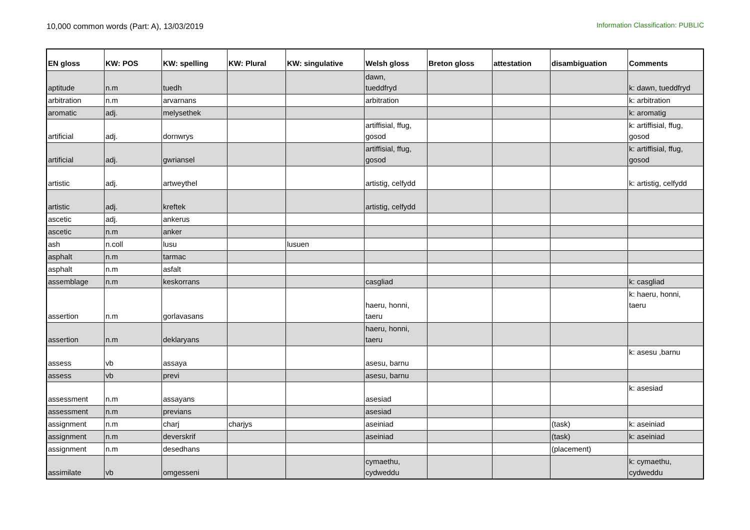10,000 common words (Part: A), 13/03/2019
Information Classification: PUBLIC
| EN gloss | KW: POS | KW: spelling | KW: Plural | KW: singulative | Welsh gloss | Breton gloss | attestation | disambiguation | Comments |
| --- | --- | --- | --- | --- | --- | --- | --- | --- | --- |
| aptitude | n.m | tuedh | | | dawn, tueddfryd | | | | k: dawn, tueddfryd |
| arbitration | n.m | arvarnans | | | arbitration | | | | k: arbitration |
| aromatic | adj. | melysethek | | | | | | | k: aromatig |
| artificial | adj. | dornwrys | | | artiffisial, ffug, gosod | | | | k: artiffisial, ffug, gosod |
| artificial | adj. | gwriansel | | | artiffisial, ffug, gosod | | | | k: artiffisial, ffug, gosod |
| artistic | adj. | artweythel | | | artistig, celfydd | | | | k: artistig, celfydd |
| artistic | adj. | kreftek | | | artistig, celfydd | | | | |
| ascetic | adj. | ankerus | | | | | | | |
| ascetic | n.m | anker | | | | | | | |
| ash | n.coll | lusu | | lusuen | | | | | |
| asphalt | n.m | tarmac | | | | | | | |
| asphalt | n.m | asfalt | | | | | | | |
| assemblage | n.m | keskorrans | | | casgliad | | | | k: casgliad |
| assertion | n.m | gorlavasans | | | haeru, honni, taeru | | | | k: haeru, honni, taeru |
| assertion | n.m | deklaryans | | | haeru, honni, taeru | | | | |
| assess | vb | assaya | | | asesu, barnu | | | | k: asesu ,barnu |
| assess | vb | previ | | | asesu, barnu | | | | |
| assessment | n.m | assayans | | | asesiad | | | | k: asesiad |
| assessment | n.m | previans | | | asesiad | | | | |
| assignment | n.m | charj | charjys | | aseiniad | | | (task) | k: aseiniad |
| assignment | n.m | deverskrif | | | aseiniad | | | (task) | k: aseiniad |
| assignment | n.m | desedhans | | | | | | (placement) | |
| assimilate | vb | omgesseni | | | cymaethu, cydweddu | | | | k: cymaethu, cydweddu |